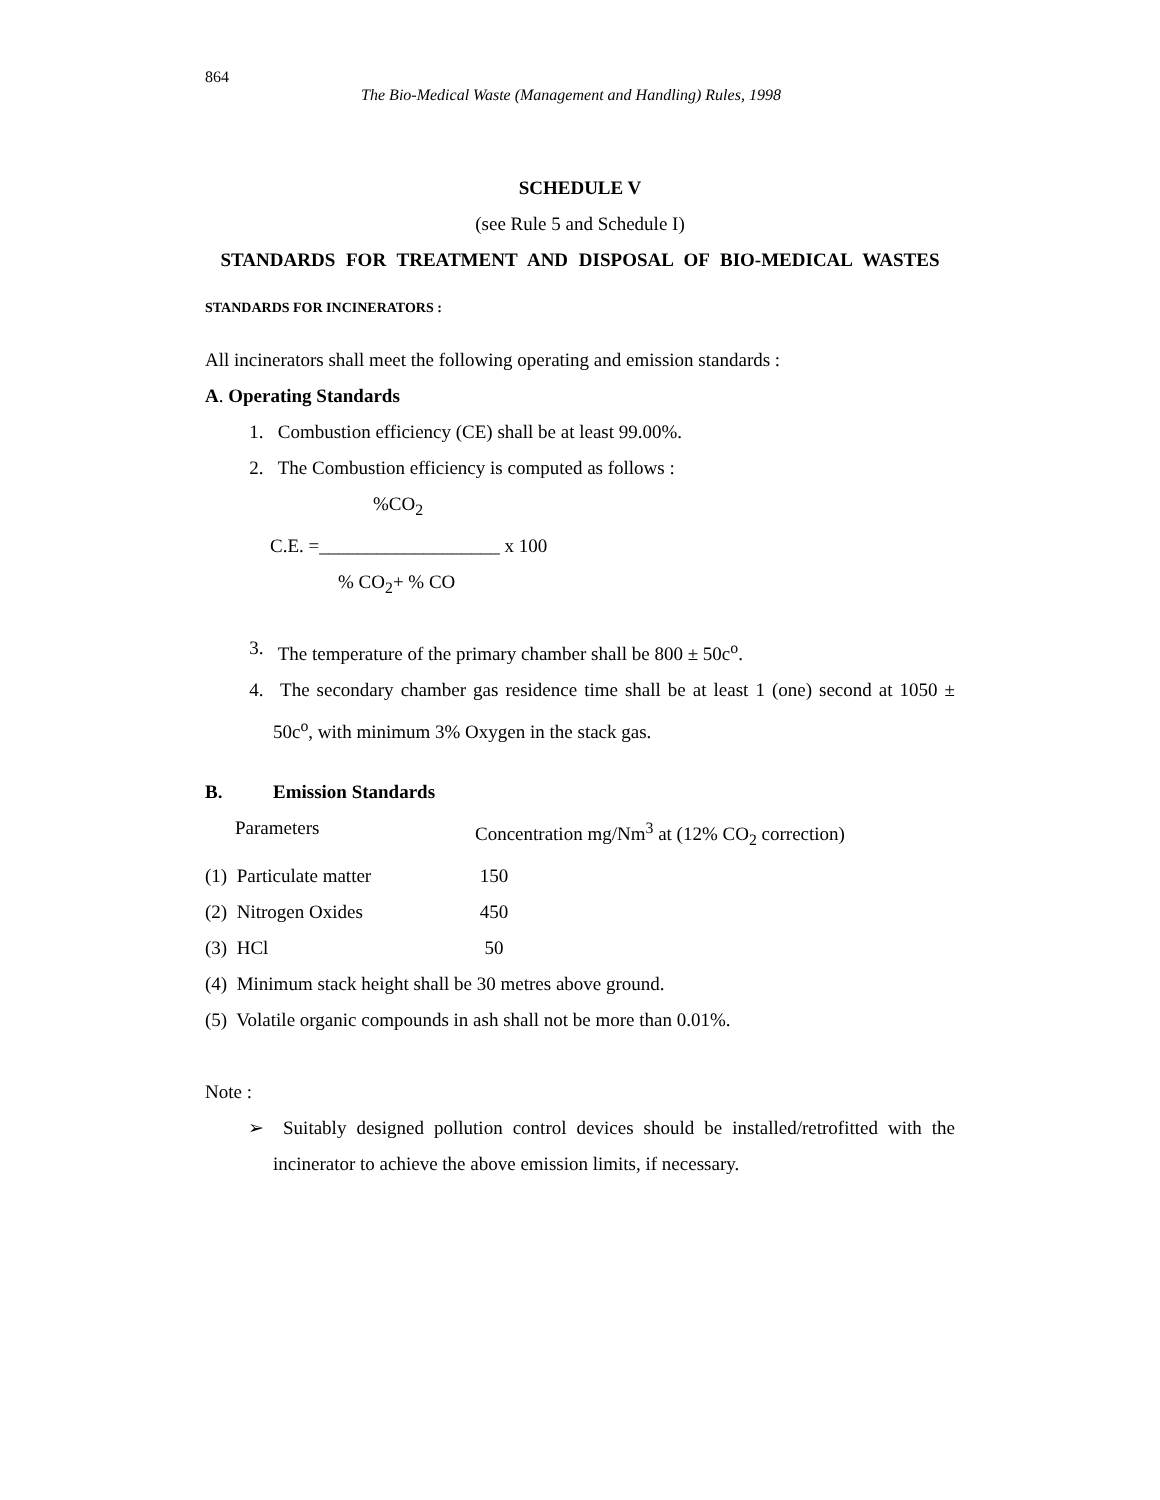864
The Bio-Medical Waste (Management and Handling) Rules, 1998
SCHEDULE V
(see Rule 5 and Schedule I)
STANDARDS FOR TREATMENT AND DISPOSAL OF BIO-MEDICAL WASTES
STANDARDS FOR INCINERATORS :
All incinerators shall meet the following operating and emission standards :
A. Operating Standards
1. Combustion efficiency (CE) shall be at least 99.00%.
2. The Combustion efficiency is computed as follows :
%CO<sub>2</sub>
C.E. =___________________ x 100
% CO<sub>2</sub>+ % CO
3. The temperature of the primary chamber shall be 800 ± 50c<sup>o</sup>.
4. The secondary chamber gas residence time shall be at least 1 (one) second at 1050 ± 50c<sup>o</sup>, with minimum 3% Oxygen in the stack gas.
B. Emission Standards
| Parameters | Concentration mg/Nm<sup>3</sup> at (12% CO<sub>2</sub> correction) |
| (1) Particulate matter | 150 |
| (2) Nitrogen Oxides | 450 |
| (3) HCl | 50 |
(4) Minimum stack height shall be 30 metres above ground.
(5) Volatile organic compounds in ash shall not be more than 0.01%.
Note :
➢ Suitably designed pollution control devices should be installed/retrofitted with the incinerator to achieve the above emission limits, if necessary.